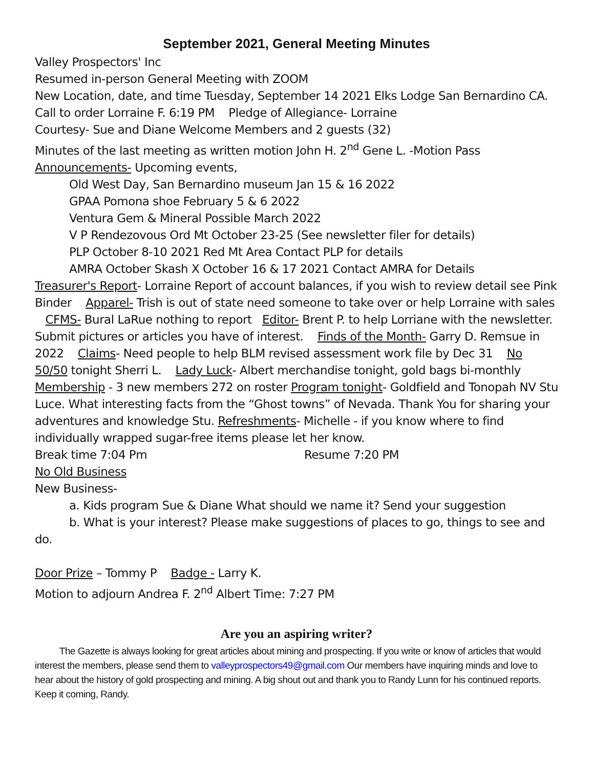September 2021, General Meeting Minutes
Valley Prospectors' Inc
Resumed in-person General Meeting with ZOOM
New Location, date, and time Tuesday, September 14 2021 Elks Lodge San Bernardino CA.
Call to order Lorraine F. 6:19 PM Pledge of Allegiance- Lorraine
Courtesy- Sue and Diane Welcome Members and 2 guests (32)
Minutes of the last meeting as written motion John H. 2<sup>nd</sup> Gene L. -Motion Pass
Announcements- Upcoming events,
Old West Day, San Bernardino museum Jan 15 & 16 2022
GPAA Pomona shoe February 5 & 6 2022
Ventura Gem & Mineral Possible March 2022
V P Rendezovous Ord Mt October 23-25 (See newsletter filer for details)
PLP October 8-10 2021 Red Mt Area Contact PLP for details
AMRA October Skash X October 16 & 17 2021 Contact AMRA for Details
Treasurer's Report- Lorraine Report of account balances, if you wish to review detail see Pink Binder Apparel- Trish is out of state need someone to take over or help Lorraine with sales CFMS- Bural LaRue nothing to report Editor- Brent P. to help Lorriane with the newsletter. Submit pictures or articles you have of interest. Finds of the Month- Garry D. Remsue in 2022 Claims- Need people to help BLM revised assessment work file by Dec 31 No 50/50 tonight Sherri L. Lady Luck- Albert merchandise tonight, gold bags bi-monthly Membership - 3 new members 272 on roster Program tonight- Goldfield and Tonopah NV Stu Luce. What interesting facts from the “Ghost towns” of Nevada. Thank You for sharing your adventures and knowledge Stu. Refreshments- Michelle - if you know where to find individually wrapped sugar-free items please let her know.
Break time 7:04 Pm Resume 7:20 PM
No Old Business
New Business-
a. Kids program Sue & Diane What should we name it? Send your suggestion
b. What is your interest? Please make suggestions of places to go, things to see and do.
Door Prize – Tommy P Badge - Larry K.
Motion to adjourn Andrea F. 2<sup>nd</sup> Albert Time: 7:27 PM
Are you an aspiring writer?
The Gazette is always looking for great articles about mining and prospecting. If you write or know of articles that would interest the members, please send them to valleyprospectors49@gmail.com Our members have inquiring minds and love to hear about the history of gold prospecting and mining. A big shout out and thank you to Randy Lunn for his continued reports. Keep it coming, Randy.